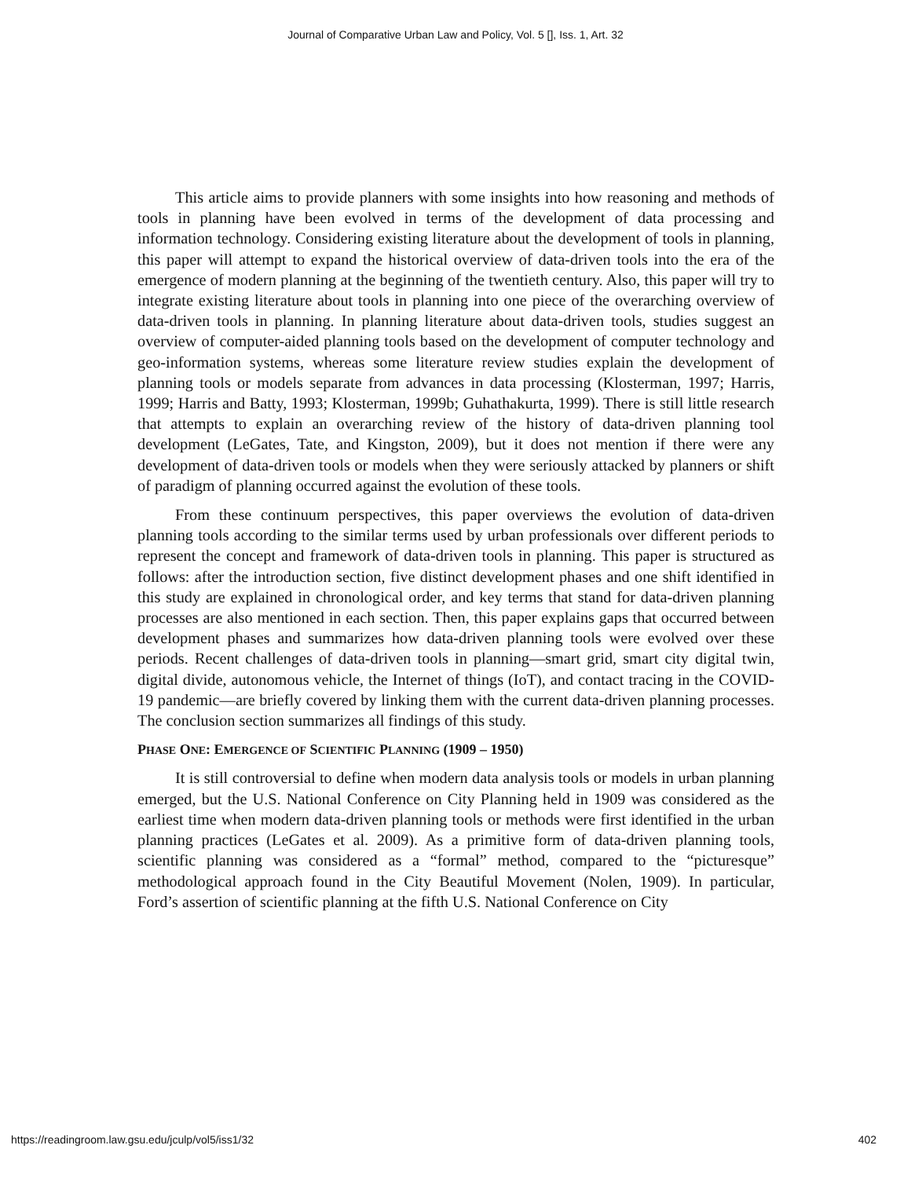Journal of Comparative Urban Law and Policy, Vol. 5 [], Iss. 1, Art. 32
This article aims to provide planners with some insights into how reasoning and methods of tools in planning have been evolved in terms of the development of data processing and information technology. Considering existing literature about the development of tools in planning, this paper will attempt to expand the historical overview of data-driven tools into the era of the emergence of modern planning at the beginning of the twentieth century. Also, this paper will try to integrate existing literature about tools in planning into one piece of the overarching overview of data-driven tools in planning. In planning literature about data-driven tools, studies suggest an overview of computer-aided planning tools based on the development of computer technology and geo-information systems, whereas some literature review studies explain the development of planning tools or models separate from advances in data processing (Klosterman, 1997; Harris, 1999; Harris and Batty, 1993; Klosterman, 1999b; Guhathakurta, 1999). There is still little research that attempts to explain an overarching review of the history of data-driven planning tool development (LeGates, Tate, and Kingston, 2009), but it does not mention if there were any development of data-driven tools or models when they were seriously attacked by planners or shift of paradigm of planning occurred against the evolution of these tools.
From these continuum perspectives, this paper overviews the evolution of data-driven planning tools according to the similar terms used by urban professionals over different periods to represent the concept and framework of data-driven tools in planning. This paper is structured as follows: after the introduction section, five distinct development phases and one shift identified in this study are explained in chronological order, and key terms that stand for data-driven planning processes are also mentioned in each section. Then, this paper explains gaps that occurred between development phases and summarizes how data-driven planning tools were evolved over these periods. Recent challenges of data-driven tools in planning—smart grid, smart city digital twin, digital divide, autonomous vehicle, the Internet of things (IoT), and contact tracing in the COVID-19 pandemic—are briefly covered by linking them with the current data-driven planning processes. The conclusion section summarizes all findings of this study.
PHASE ONE: EMERGENCE OF SCIENTIFIC PLANNING (1909 – 1950)
It is still controversial to define when modern data analysis tools or models in urban planning emerged, but the U.S. National Conference on City Planning held in 1909 was considered as the earliest time when modern data-driven planning tools or methods were first identified in the urban planning practices (LeGates et al. 2009). As a primitive form of data-driven planning tools, scientific planning was considered as a “formal” method, compared to the “picturesque” methodological approach found in the City Beautiful Movement (Nolen, 1909). In particular, Ford’s assertion of scientific planning at the fifth U.S. National Conference on City
https://readingroom.law.gsu.edu/jculp/vol5/iss1/32 402